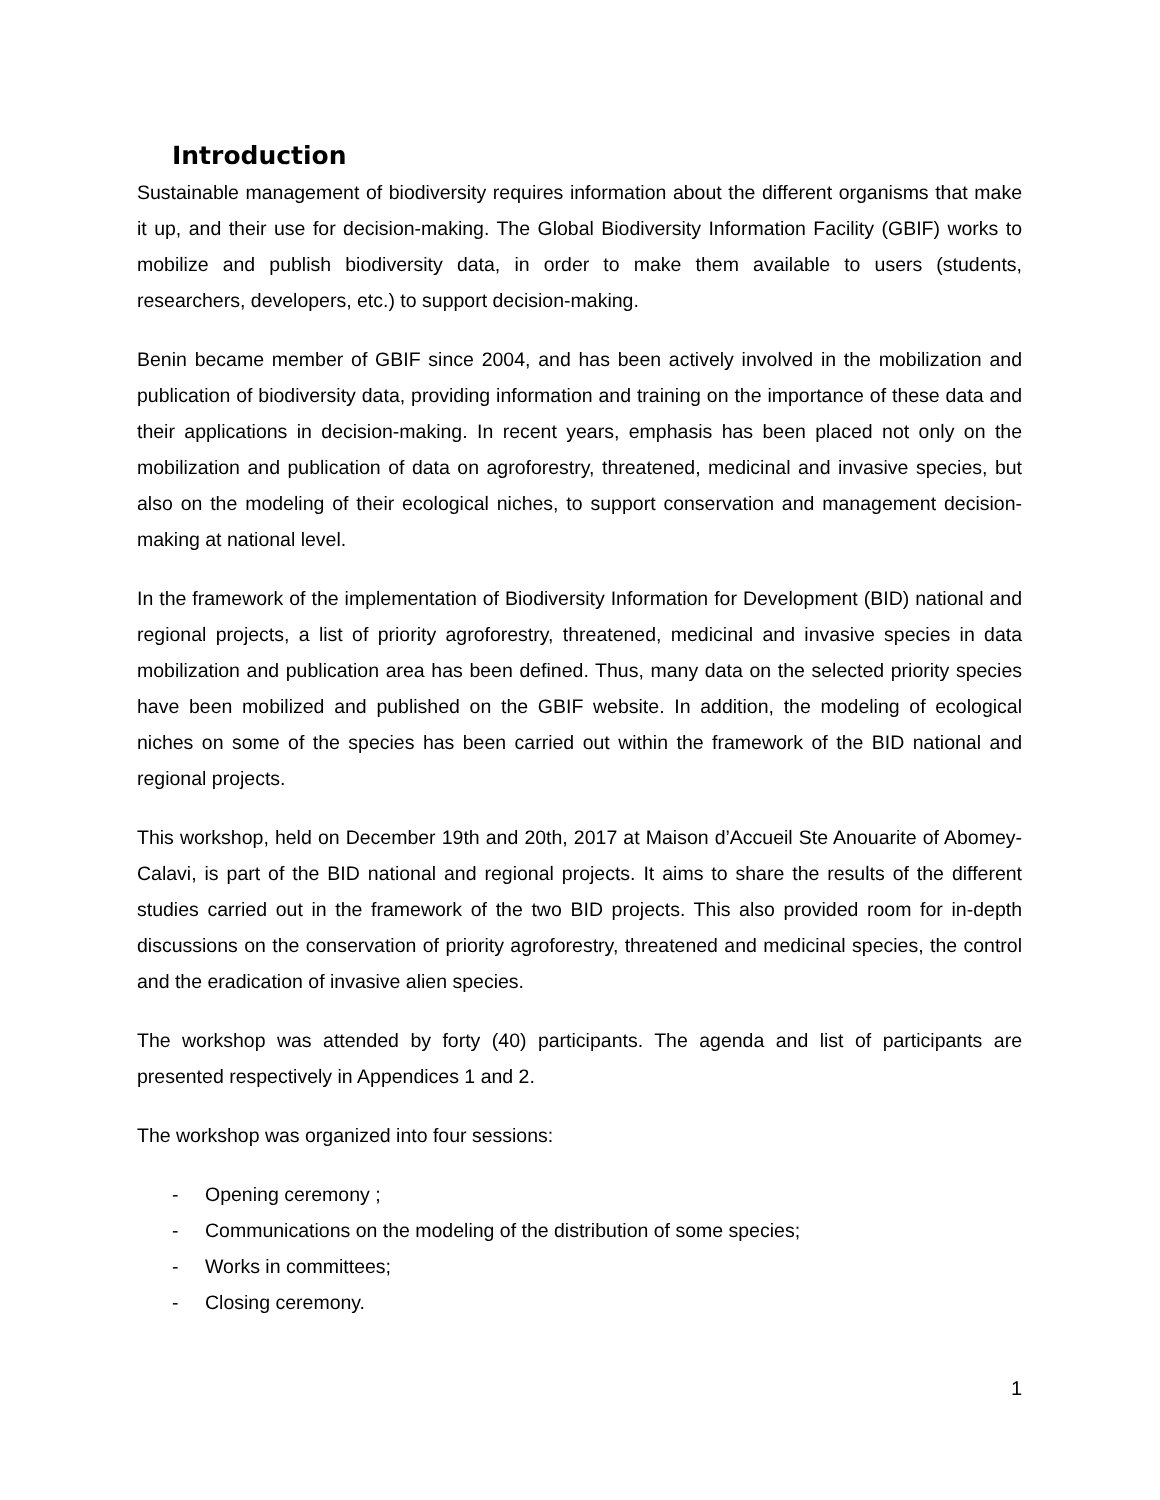Introduction
Sustainable management of biodiversity requires information about the different organisms that make it up, and their use for decision-making. The Global Biodiversity Information Facility (GBIF) works to mobilize and publish biodiversity data, in order to make them available to users (students, researchers, developers, etc.) to support decision-making.
Benin became member of GBIF since 2004, and has been actively involved in the mobilization and publication of biodiversity data, providing information and training on the importance of these data and their applications in decision-making. In recent years, emphasis has been placed not only on the mobilization and publication of data on agroforestry, threatened, medicinal and invasive species, but also on the modeling of their ecological niches, to support conservation and management decision-making at national level.
In the framework of the implementation of Biodiversity Information for Development (BID) national and regional projects, a list of priority agroforestry, threatened, medicinal and invasive species in data mobilization and publication area has been defined. Thus, many data on the selected priority species have been mobilized and published on the GBIF website. In addition, the modeling of ecological niches on some of the species has been carried out within the framework of the BID national and regional projects.
This workshop, held on December 19th and 20th, 2017 at Maison d’Accueil Ste Anouarite of Abomey-Calavi, is part of the BID national and regional projects. It aims to share the results of the different studies carried out in the framework of the two BID projects. This also provided room for in-depth discussions on the conservation of priority agroforestry, threatened and medicinal species, the control and the eradication of invasive alien species.
The workshop was attended by forty (40) participants. The agenda and list of participants are presented respectively in Appendices 1 and 2.
The workshop was organized into four sessions:
- Opening ceremony ;
- Communications on the modeling of the distribution of some species;
- Works in committees;
- Closing ceremony.
1